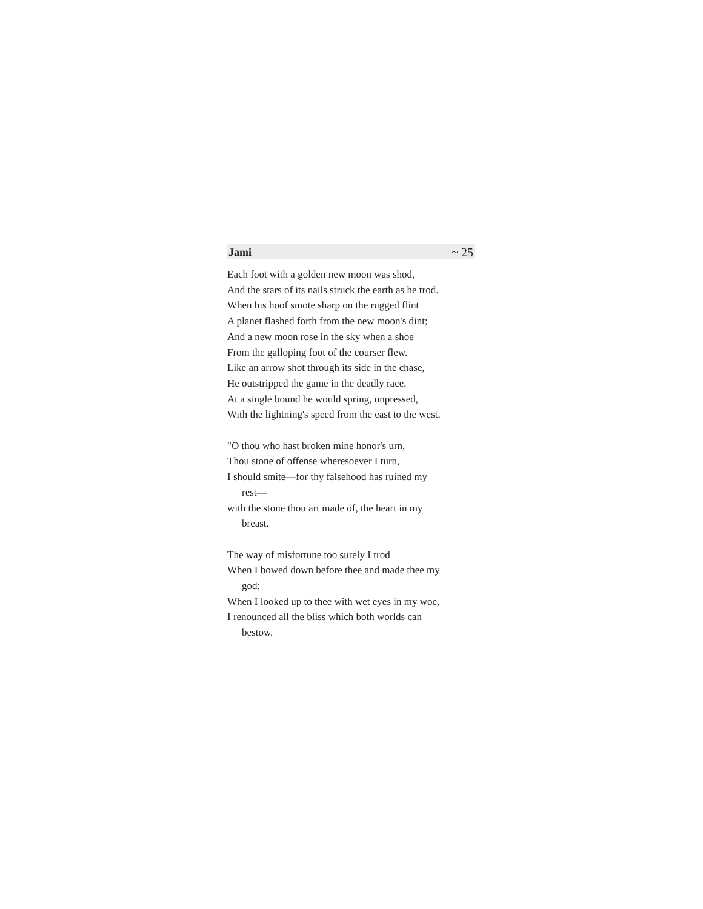Jami ~ 25
Each foot with a golden new moon was shod,
And the stars of its nails struck the earth as he trod.
When his hoof smote sharp on the rugged flint
A planet flashed forth from the new moon's dint;
And a new moon rose in the sky when a shoe
From the galloping foot of the courser flew.
Like an arrow shot through its side in the chase,
He outstripped the game in the deadly race.
At a single bound he would spring, unpressed,
With the lightning's speed from the east to the west.
"O thou who hast broken mine honor's urn,
Thou stone of offense wheresoever I turn,
I should smite—for thy falsehood has ruined my
rest—
with the stone thou art made of, the heart in my
breast.
The way of misfortune too surely I trod
When I bowed down before thee and made thee my
god;
When I looked up to thee with wet eyes in my woe,
I renounced all the bliss which both worlds can
bestow.